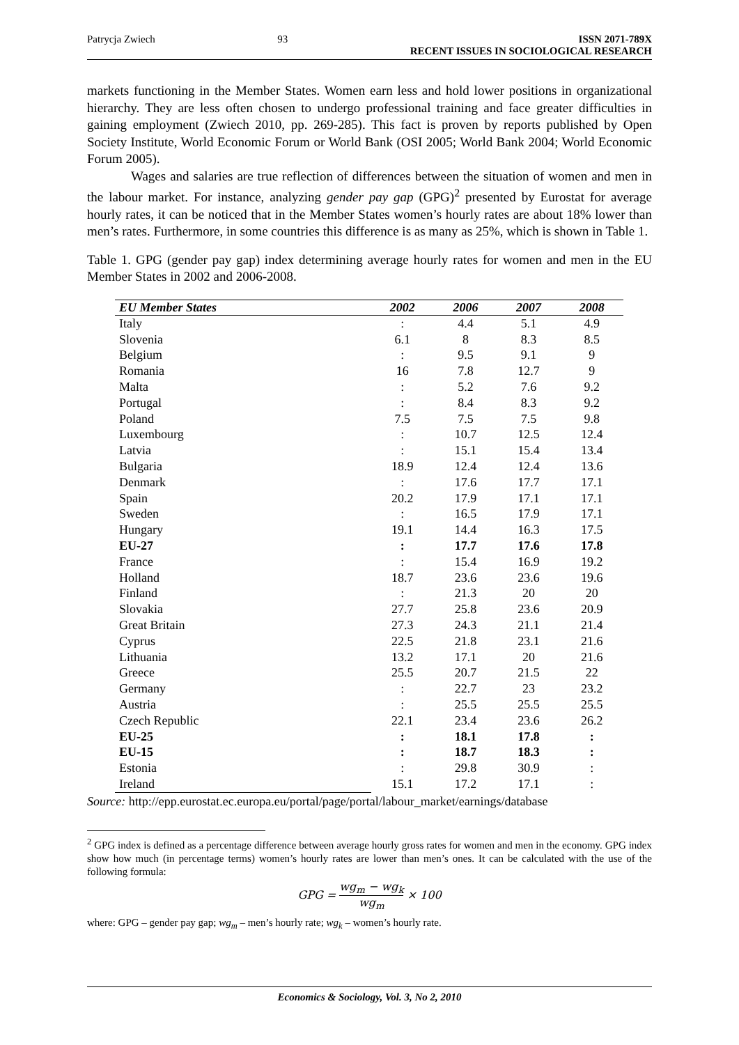Patrycja Zwiech 93 ISSN 2071-789X
RECENT ISSUES IN SOCIOLOGICAL RESEARCH
markets functioning in the Member States. Women earn less and hold lower positions in organizational hierarchy. They are less often chosen to undergo professional training and face greater difficulties in gaining employment (Zwiech 2010, pp. 269-285). This fact is proven by reports published by Open Society Institute, World Economic Forum or World Bank (OSI 2005; World Bank 2004; World Economic Forum 2005).
Wages and salaries are true reflection of differences between the situation of women and men in the labour market. For instance, analyzing gender pay gap (GPG)<sup>2</sup> presented by Eurostat for average hourly rates, it can be noticed that in the Member States women’s hourly rates are about 18% lower than men’s rates. Furthermore, in some countries this difference is as many as 25%, which is shown in Table 1.
Table 1. GPG (gender pay gap) index determining average hourly rates for women and men in the EU Member States in 2002 and 2006-2008.
| EU Member States | 2002 | 2006 | 2007 | 2008 |
| --- | --- | --- | --- | --- |
| Italy | : | 4.4 | 5.1 | 4.9 |
| Slovenia | 6.1 | 8 | 8.3 | 8.5 |
| Belgium | : | 9.5 | 9.1 | 9 |
| Romania | 16 | 7.8 | 12.7 | 9 |
| Malta | : | 5.2 | 7.6 | 9.2 |
| Portugal | : | 8.4 | 8.3 | 9.2 |
| Poland | 7.5 | 7.5 | 7.5 | 9.8 |
| Luxembourg | : | 10.7 | 12.5 | 12.4 |
| Latvia | : | 15.1 | 15.4 | 13.4 |
| Bulgaria | 18.9 | 12.4 | 12.4 | 13.6 |
| Denmark | : | 17.6 | 17.7 | 17.1 |
| Spain | 20.2 | 17.9 | 17.1 | 17.1 |
| Sweden | : | 16.5 | 17.9 | 17.1 |
| Hungary | 19.1 | 14.4 | 16.3 | 17.5 |
| EU-27 | : | 17.7 | 17.6 | 17.8 |
| France | : | 15.4 | 16.9 | 19.2 |
| Holland | 18.7 | 23.6 | 23.6 | 19.6 |
| Finland | : | 21.3 | 20 | 20 |
| Slovakia | 27.7 | 25.8 | 23.6 | 20.9 |
| Great Britain | 27.3 | 24.3 | 21.1 | 21.4 |
| Cyprus | 22.5 | 21.8 | 23.1 | 21.6 |
| Lithuania | 13.2 | 17.1 | 20 | 21.6 |
| Greece | 25.5 | 20.7 | 21.5 | 22 |
| Germany | : | 22.7 | 23 | 23.2 |
| Austria | : | 25.5 | 25.5 | 25.5 |
| Czech Republic | 22.1 | 23.4 | 23.6 | 26.2 |
| EU-25 | : | 18.1 | 17.8 | : |
| EU-15 | : | 18.7 | 18.3 | : |
| Estonia | : | 29.8 | 30.9 | : |
| Ireland | 15.1 | 17.2 | 17.1 | : |
Source: http://epp.eurostat.ec.europa.eu/portal/page/portal/labour_market/earnings/database
<sup>2</sup> GPG index is defined as a percentage difference between average hourly gross rates for women and men in the economy. GPG index show how much (in percentage terms) women’s hourly rates are lower than men’s ones. It can be calculated with the use of the following formula:
GPG = wg<sub>m</sub> − wg<sub>k</sub> wg<sub>m</sub> × 100
where: GPG – gender pay gap; wg<sub>m</sub> – men’s hourly rate; wg<sub>k</sub> – women’s hourly rate.
Economics & Sociology, Vol. 3, No 2, 2010